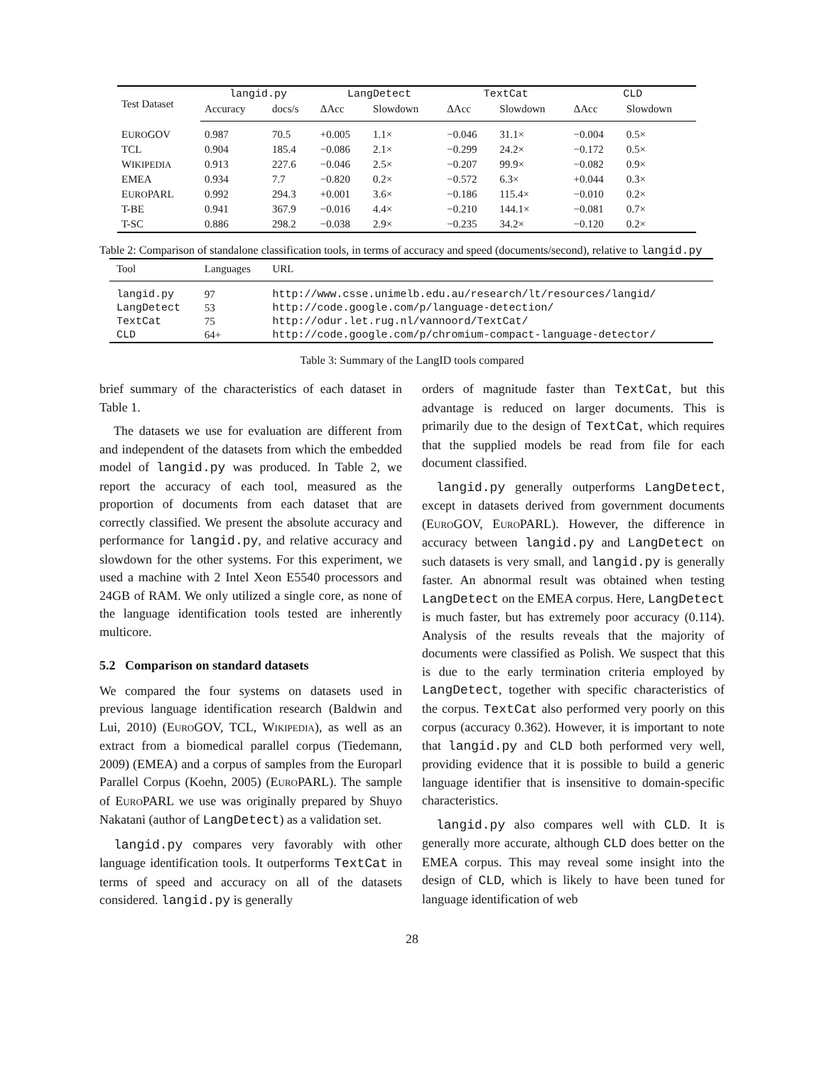| Test Dataset | langid.py | | LangDetect | | TextCat | | CLD | |
| --- | --- | --- | --- | --- | --- | --- | --- | --- |
| | Accuracy | docs/s | ΔAcc | Slowdown | ΔAcc | Slowdown | ΔAcc | Slowdown |
| E URO GOV | 0.987 | 70.5 | +0.005 | 1.1× | −0.046 | 31.1× | −0.004 | 0.5× |
| TCL | 0.904 | 185.4 | −0.086 | 2.1× | −0.299 | 24.2× | −0.172 | 0.5× |
| W IKIPEDIA | 0.913 | 227.6 | −0.046 | 2.5× | −0.207 | 99.9× | −0.082 | 0.9× |
| EMEA | 0.934 | 7.7 | −0.820 | 0.2× | −0.572 | 6.3× | +0.044 | 0.3× |
| E URO PARL | 0.992 | 294.3 | +0.001 | 3.6× | −0.186 | 115.4× | −0.010 | 0.2× |
| T-BE | 0.941 | 367.9 | −0.016 | 4.4× | −0.210 | 144.1× | −0.081 | 0.7× |
| T-SC | 0.886 | 298.2 | −0.038 | 2.9× | −0.235 | 34.2× | −0.120 | 0.2× |
Table 2: Comparison of standalone classification tools, in terms of accuracy and speed (documents/second), relative to langid.py
| Tool | Languages | URL |
| --- | --- | --- |
| langid.py | 97 | http://www.csse.unimelb.edu.au/research/lt/resources/langid/ |
| LangDetect | 53 | http://code.google.com/p/language-detection/ |
| TextCat | 75 | http://odur.let.rug.nl/vannoord/TextCat/ |
| CLD | 64+ | http://code.google.com/p/chromium-compact-language-detector/ |
Table 3: Summary of the LangID tools compared
brief summary of the characteristics of each dataset in Table 1.
The datasets we use for evaluation are different from and independent of the datasets from which the embedded model of langid.py was produced. In Table 2, we report the accuracy of each tool, measured as the proportion of documents from each dataset that are correctly classified. We present the absolute accuracy and performance for langid.py, and relative accuracy and slowdown for the other systems. For this experiment, we used a machine with 2 Intel Xeon E5540 processors and 24GB of RAM. We only utilized a single core, as none of the language identification tools tested are inherently multicore.
5.2 Comparison on standard datasets
We compared the four systems on datasets used in previous language identification research (Baldwin and Lui, 2010) (EUROGOV, TCL, WIKIPEDIA), as well as an extract from a biomedical parallel corpus (Tiedemann, 2009) (EMEA) and a corpus of samples from the Europarl Parallel Corpus (Koehn, 2005) (EUROPARL). The sample of EUROPARL we use was originally prepared by Shuyo Nakatani (author of LangDetect) as a validation set.
langid.py compares very favorably with other language identification tools. It outperforms TextCat in terms of speed and accuracy on all of the datasets considered. langid.py is generally
orders of magnitude faster than TextCat, but this advantage is reduced on larger documents. This is primarily due to the design of TextCat, which requires that the supplied models be read from file for each document classified.
langid.py generally outperforms LangDetect, except in datasets derived from government documents (EUROGOV, EUROPARL). However, the difference in accuracy between langid.py and LangDetect on such datasets is very small, and langid.py is generally faster. An abnormal result was obtained when testing LangDetect on the EMEA corpus. Here, LangDetect is much faster, but has extremely poor accuracy (0.114). Analysis of the results reveals that the majority of documents were classified as Polish. We suspect that this is due to the early termination criteria employed by LangDetect, together with specific characteristics of the corpus. TextCat also performed very poorly on this corpus (accuracy 0.362). However, it is important to note that langid.py and CLD both performed very well, providing evidence that it is possible to build a generic language identifier that is insensitive to domain-specific characteristics.
langid.py also compares well with CLD. It is generally more accurate, although CLD does better on the EMEA corpus. This may reveal some insight into the design of CLD, which is likely to have been tuned for language identification of web
28